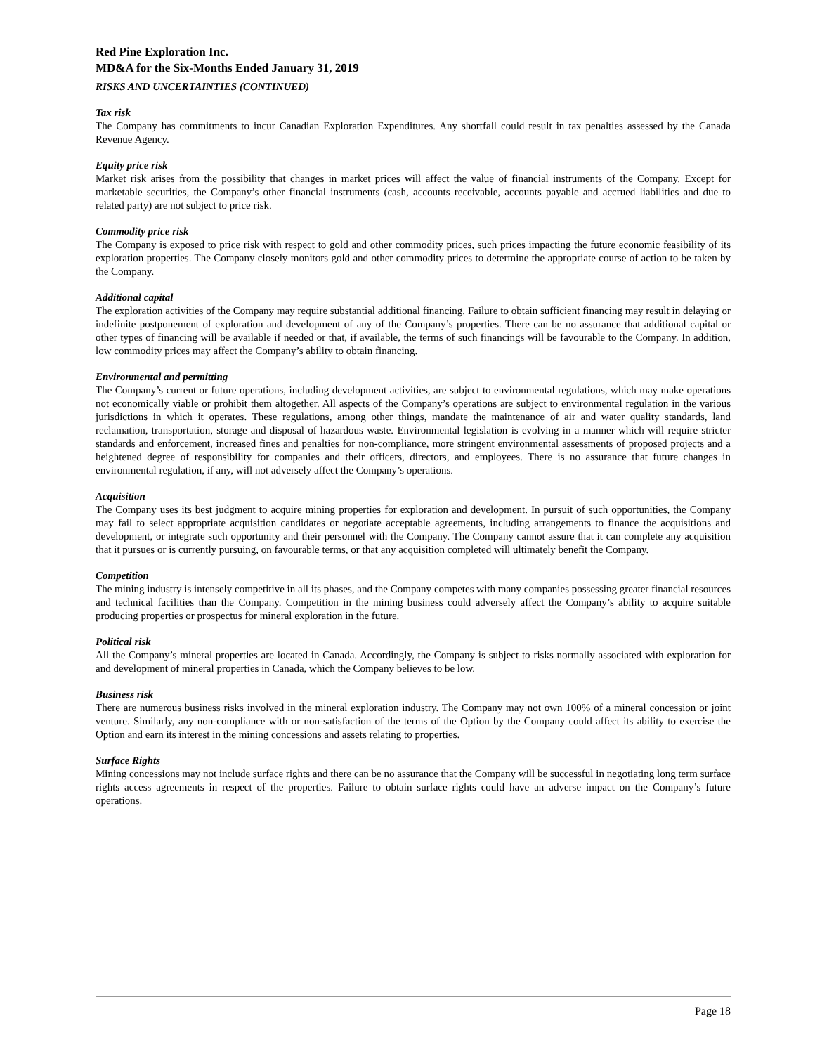Red Pine Exploration Inc.
MD&A for the Six-Months Ended January 31, 2019
RISKS AND UNCERTAINTIES (CONTINUED)
Tax risk
The Company has commitments to incur Canadian Exploration Expenditures. Any shortfall could result in tax penalties assessed by the Canada Revenue Agency.
Equity price risk
Market risk arises from the possibility that changes in market prices will affect the value of financial instruments of the Company. Except for marketable securities, the Company’s other financial instruments (cash, accounts receivable, accounts payable and accrued liabilities and due to related party) are not subject to price risk.
Commodity price risk
The Company is exposed to price risk with respect to gold and other commodity prices, such prices impacting the future economic feasibility of its exploration properties. The Company closely monitors gold and other commodity prices to determine the appropriate course of action to be taken by the Company.
Additional capital
The exploration activities of the Company may require substantial additional financing. Failure to obtain sufficient financing may result in delaying or indefinite postponement of exploration and development of any of the Company’s properties. There can be no assurance that additional capital or other types of financing will be available if needed or that, if available, the terms of such financings will be favourable to the Company. In addition, low commodity prices may affect the Company’s ability to obtain financing.
Environmental and permitting
The Company’s current or future operations, including development activities, are subject to environmental regulations, which may make operations not economically viable or prohibit them altogether. All aspects of the Company’s operations are subject to environmental regulation in the various jurisdictions in which it operates. These regulations, among other things, mandate the maintenance of air and water quality standards, land reclamation, transportation, storage and disposal of hazardous waste. Environmental legislation is evolving in a manner which will require stricter standards and enforcement, increased fines and penalties for non-compliance, more stringent environmental assessments of proposed projects and a heightened degree of responsibility for companies and their officers, directors, and employees. There is no assurance that future changes in environmental regulation, if any, will not adversely affect the Company’s operations.
Acquisition
The Company uses its best judgment to acquire mining properties for exploration and development. In pursuit of such opportunities, the Company may fail to select appropriate acquisition candidates or negotiate acceptable agreements, including arrangements to finance the acquisitions and development, or integrate such opportunity and their personnel with the Company. The Company cannot assure that it can complete any acquisition that it pursues or is currently pursuing, on favourable terms, or that any acquisition completed will ultimately benefit the Company.
Competition
The mining industry is intensely competitive in all its phases, and the Company competes with many companies possessing greater financial resources and technical facilities than the Company. Competition in the mining business could adversely affect the Company’s ability to acquire suitable producing properties or prospectus for mineral exploration in the future.
Political risk
All the Company’s mineral properties are located in Canada. Accordingly, the Company is subject to risks normally associated with exploration for and development of mineral properties in Canada, which the Company believes to be low.
Business risk
There are numerous business risks involved in the mineral exploration industry. The Company may not own 100% of a mineral concession or joint venture. Similarly, any non-compliance with or non-satisfaction of the terms of the Option by the Company could affect its ability to exercise the Option and earn its interest in the mining concessions and assets relating to properties.
Surface Rights
Mining concessions may not include surface rights and there can be no assurance that the Company will be successful in negotiating long term surface rights access agreements in respect of the properties. Failure to obtain surface rights could have an adverse impact on the Company’s future operations.
Page 18